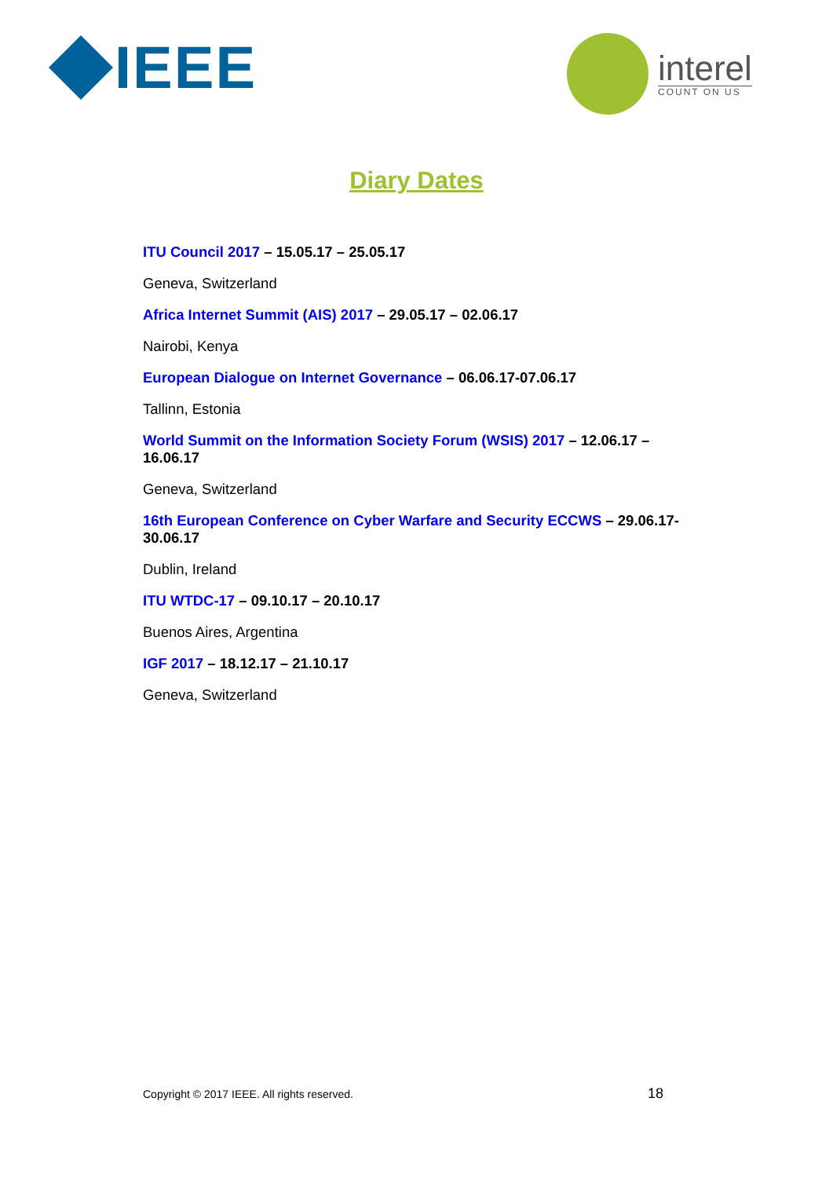IEEE interel
COUNT ON US
Diary Dates
ITU Council 2017 – 15.05.17 – 25.05.17
Geneva, Switzerland
Africa Internet Summit (AIS) 2017 – 29.05.17 – 02.06.17
Nairobi, Kenya
European Dialogue on Internet Governance – 06.06.17-07.06.17
Tallinn, Estonia
World Summit on the Information Society Forum (WSIS) 2017 – 12.06.17 – 16.06.17
Geneva, Switzerland
16th European Conference on Cyber Warfare and Security ECCWS – 29.06.17-30.06.17
Dublin, Ireland
ITU WTDC-17 – 09.10.17 – 20.10.17
Buenos Aires, Argentina
IGF 2017 – 18.12.17 – 21.10.17
Geneva, Switzerland
Copyright © 2017 IEEE. All rights reserved. 18